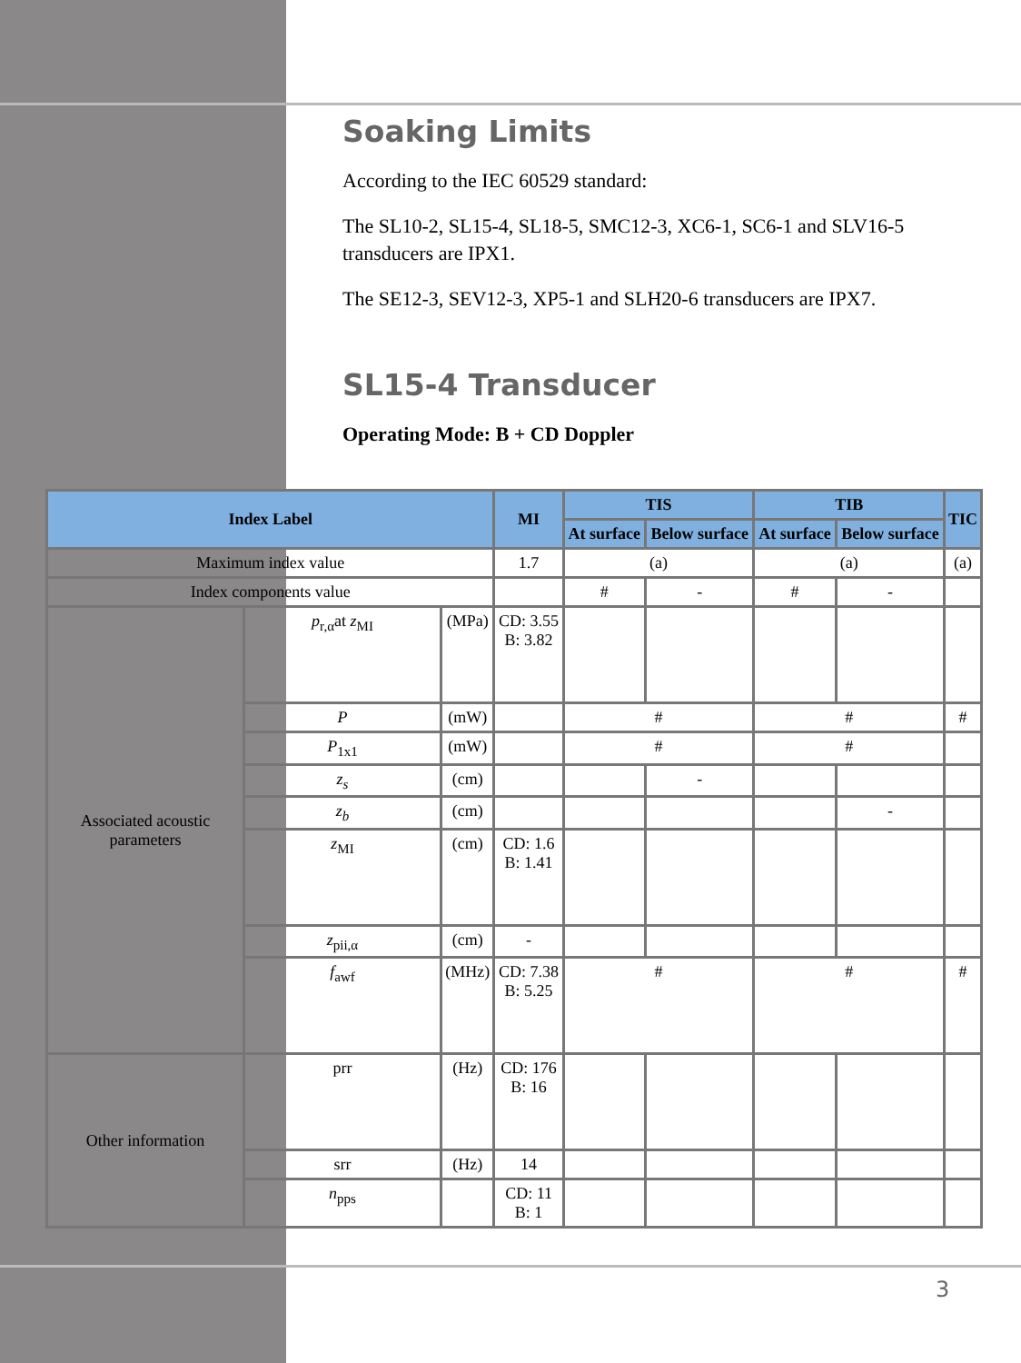Soaking Limits
According to the IEC 60529 standard:
The SL10-2, SL15-4, SL18-5, SMC12-3, XC6-1, SC6-1 and SLV16-5 transducers are IPX1.
The SE12-3, SEV12-3, XP5-1 and SLH20-6 transducers are IPX7.
SL15-4 Transducer
Operating Mode: B + CD Doppler
| Index Label | | | MI | TIS | | TIB | | TIC |
| --- | --- | --- | --- | --- | --- | --- | --- | --- |
| | | | | At surface | Below surface | At surface | Below surface | |
| Maximum index value | | | 1.7 | (a) | | (a) | | (a) |
| Index components value | | | | # | - | # | - | |
| Associated acoustic parameters | p<sub>r,α</sub>at z<sub>MI</sub> | (MPa) | CD: 3.55 B: 3.82 | | | | | |
| | P | (mW) | | # | | # | | # |
| | P<sub>1x1</sub> | (mW) | | # | | # | | |
| | z<sub>s</sub> | (cm) | | | - | | | |
| | z<sub>b</sub> | (cm) | | | | | - | |
| | z<sub>MI</sub> | (cm) | CD: 1.6 B: 1.41 | | | | | |
| | z<sub>pii,α</sub> | (cm) | - | | | | | |
| | f<sub>awf</sub> | (MHz) | CD: 7.38 B: 5.25 | # | | # | | # |
| Other information | prr | (Hz) | CD: 176 B: 16 | | | | | |
| | srr | (Hz) | 14 | | | | | |
| | n<sub>pps</sub> | | CD: 11 B: 1 | | | | | |
3